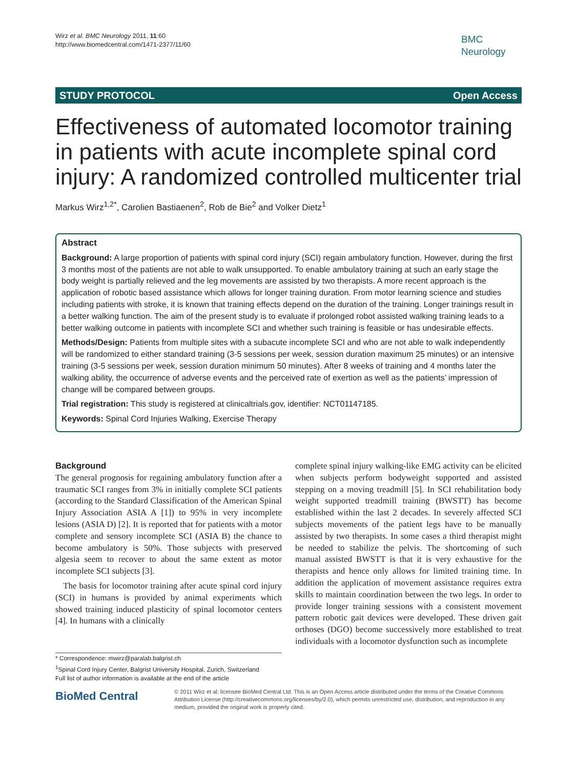Wirz et al. BMC Neurology 2011, 11:60
http://www.biomedcentral.com/1471-2377/11/60
BMC
Neurology
STUDY PROTOCOL Open Access
Effectiveness of automated locomotor training in patients with acute incomplete spinal cord injury: A randomized controlled multicenter trial
Markus Wirz<sup>1,2*</sup>, Carolien Bastiaenen<sup>2</sup>, Rob de Bie<sup>2</sup> and Volker Dietz<sup>1</sup>
Abstract
Background: A large proportion of patients with spinal cord injury (SCI) regain ambulatory function. However, during the first 3 months most of the patients are not able to walk unsupported. To enable ambulatory training at such an early stage the body weight is partially relieved and the leg movements are assisted by two therapists. A more recent approach is the application of robotic based assistance which allows for longer training duration. From motor learning science and studies including patients with stroke, it is known that training effects depend on the duration of the training. Longer trainings result in a better walking function. The aim of the present study is to evaluate if prolonged robot assisted walking training leads to a better walking outcome in patients with incomplete SCI and whether such training is feasible or has undesirable effects.
Methods/Design: Patients from multiple sites with a subacute incomplete SCI and who are not able to walk independently will be randomized to either standard training (3-5 sessions per week, session duration maximum 25 minutes) or an intensive training (3-5 sessions per week, session duration minimum 50 minutes). After 8 weeks of training and 4 months later the walking ability, the occurrence of adverse events and the perceived rate of exertion as well as the patients’ impression of change will be compared between groups.
Trial registration: This study is registered at clinicaltrials.gov, identifier: NCT01147185.
Keywords: Spinal Cord Injuries Walking, Exercise Therapy
Background
The general prognosis for regaining ambulatory function after a traumatic SCI ranges from 3% in initially complete SCI patients (according to the Standard Classification of the American Spinal Injury Association ASIA A [1]) to 95% in very incomplete lesions (ASIA D) [2]. It is reported that for patients with a motor complete and sensory incomplete SCI (ASIA B) the chance to become ambulatory is 50%. Those subjects with preserved algesia seem to recover to about the same extent as motor incomplete SCI subjects [3].
The basis for locomotor training after acute spinal cord injury (SCI) in humans is provided by animal experiments which showed training induced plasticity of spinal locomotor centers [4]. In humans with a clinically
complete spinal injury walking-like EMG activity can be elicited when subjects perform bodyweight supported and assisted stepping on a moving treadmill [5]. In SCI rehabilitation body weight supported treadmill training (BWSTT) has become established within the last 2 decades. In severely affected SCI subjects movements of the patient legs have to be manually assisted by two therapists. In some cases a third therapist might be needed to stabilize the pelvis. The shortcoming of such manual assisted BWSTT is that it is very exhaustive for the therapists and hence only allows for limited training time. In addition the application of movement assistance requires extra skills to maintain coordination between the two legs. In order to provide longer training sessions with a consistent movement pattern robotic gait devices were developed. These driven gait orthoses (DGO) become successively more established to treat individuals with a locomotor dysfunction such as incomplete
* Correspondence: mwirz@paralab.balgrist.ch
<sup>1</sup> Spinal Cord Injury Center, Balgrist University Hospital, Zurich, Switzerland
Full list of author information is available at the end of the article
BioMed Central
© 2011 Wirz et al; licensee BioMed Central Ltd. This is an Open Access article distributed under the terms of the Creative Commons Attribution License (http://creativecommons.org/licenses/by/2.0), which permits unrestricted use, distribution, and reproduction in any medium, provided the original work is properly cited.